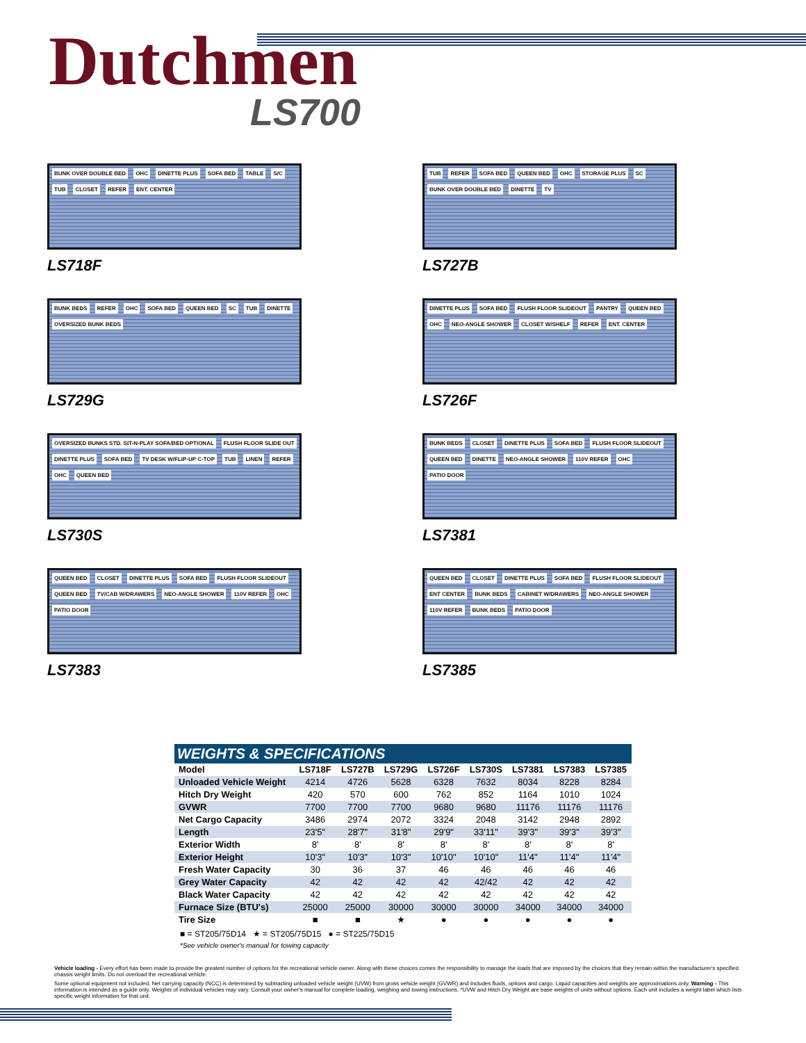Dutchmen
LS700
BUNK OVER DOUBLE BED OHC DINETTE PLUS SOFA BED TABLE S/C TUB CLOSET REFER ENT. CENTER
LS718F
TUB REFER SOFA BED QUEEN BED OHC STORAGE PLUS SC BUNK OVER DOUBLE BED DINETTE TV
LS727B
BUNK BEDS REFER OHC SOFA BED QUEEN BED SC TUB DINETTE OVERSIZED BUNK BEDS
LS729G
DINETTE PLUS SOFA BED FLUSH FLOOR SLIDEOUT PANTRY QUEEN BED OHC NEO-ANGLE SHOWER CLOSET W/SHELF REFER ENT. CENTER
LS726F
OVERSIZED BUNKS STD. SIT-N-PLAY SOFA/BED OPTIONAL FLUSH FLOOR SLIDE OUT DINETTE PLUS SOFA BED TV DESK W/FLIP-UP C-TOP TUB LINEN REFER OHC QUEEN BED
LS730S
BUNK BEDS CLOSET DINETTE PLUS SOFA BED FLUSH FLOOR SLIDEOUT QUEEN BED DINETTE NEO-ANGLE SHOWER 110V REFER OHC PATIO DOOR
LS7381
QUEEN BED CLOSET DINETTE PLUS SOFA BED FLUSH FLOOR SLIDEOUT QUEEN BED TV/CAB W/DRAWERS NEO-ANGLE SHOWER 110V REFER OHC PATIO DOOR
LS7383
QUEEN BED CLOSET DINETTE PLUS SOFA BED FLUSH FLOOR SLIDEOUT ENT CENTER BUNK BEDS CABINET W/DRAWERS NEO-ANGLE SHOWER 110V REFER BUNK BEDS PATIO DOOR
LS7385
WEIGHTS & SPECIFICATIONS
| Model | LS718F | LS727B | LS729G | LS726F | LS730S | LS7381 | LS7383 | LS7385 |
| --- | --- | --- | --- | --- | --- | --- | --- | --- |
| Unloaded Vehicle Weight | 4214 | 4726 | 5628 | 6328 | 7632 | 8034 | 8228 | 8284 |
| Hitch Dry Weight | 420 | 570 | 600 | 762 | 852 | 1164 | 1010 | 1024 |
| GVWR | 7700 | 7700 | 7700 | 9680 | 9680 | 11176 | 11176 | 11176 |
| Net Cargo Capacity | 3486 | 2974 | 2072 | 3324 | 2048 | 3142 | 2948 | 2892 |
| Length | 23'5" | 28'7" | 31'8" | 29'9" | 33'11" | 39'3" | 39'3" | 39'3" |
| Exterior Width | 8' | 8' | 8' | 8' | 8' | 8' | 8' | 8' |
| Exterior Height | 10'3" | 10'3" | 10'3" | 10'10" | 10'10" | 11'4" | 11'4" | 11'4" |
| Fresh Water Capacity | 30 | 36 | 37 | 46 | 46 | 46 | 46 | 46 |
| Grey Water Capacity | 42 | 42 | 42 | 42 | 42/42 | 42 | 42 | 42 |
| Black Water Capacity | 42 | 42 | 42 | 42 | 42 | 42 | 42 | 42 |
| Furnace Size (BTU's) | 25000 | 25000 | 30000 | 30000 | 30000 | 34000 | 34000 | 34000 |
| Tire Size | ■ | ■ | ★ | ● | ● | ● | ● | ● |
■ = ST205/75D14 ★ = ST205/75D15 ● = ST225/75D15
*See vehicle owner's manual for towing capacity
Vehicle loading - Every effort has been made to provide the greatest number of options for the recreational vehicle owner. Along with these choices comes the responsibility to manage the loads that are imposed by the choices that they remain within the manufacturer's specified chassis weight limits. Do not overload the recreational vehicle.
Some optional equipment not included. Net carrying capacity (NCC) is determined by subtracting unloaded vehicle weight (UVW) from gross vehicle weight (GVWR) and includes fluids, options and cargo. Liquid capacities and weights are approximations only. Warning - This information is intended as a guide only. Weights of individual vehicles may vary. Consult your owner's manual for complete loading, weighing and towing instructions. *UVW and Hitch Dry Weight are base weights of units without options. Each unit includes a weight label which lists specific weight information for that unit.